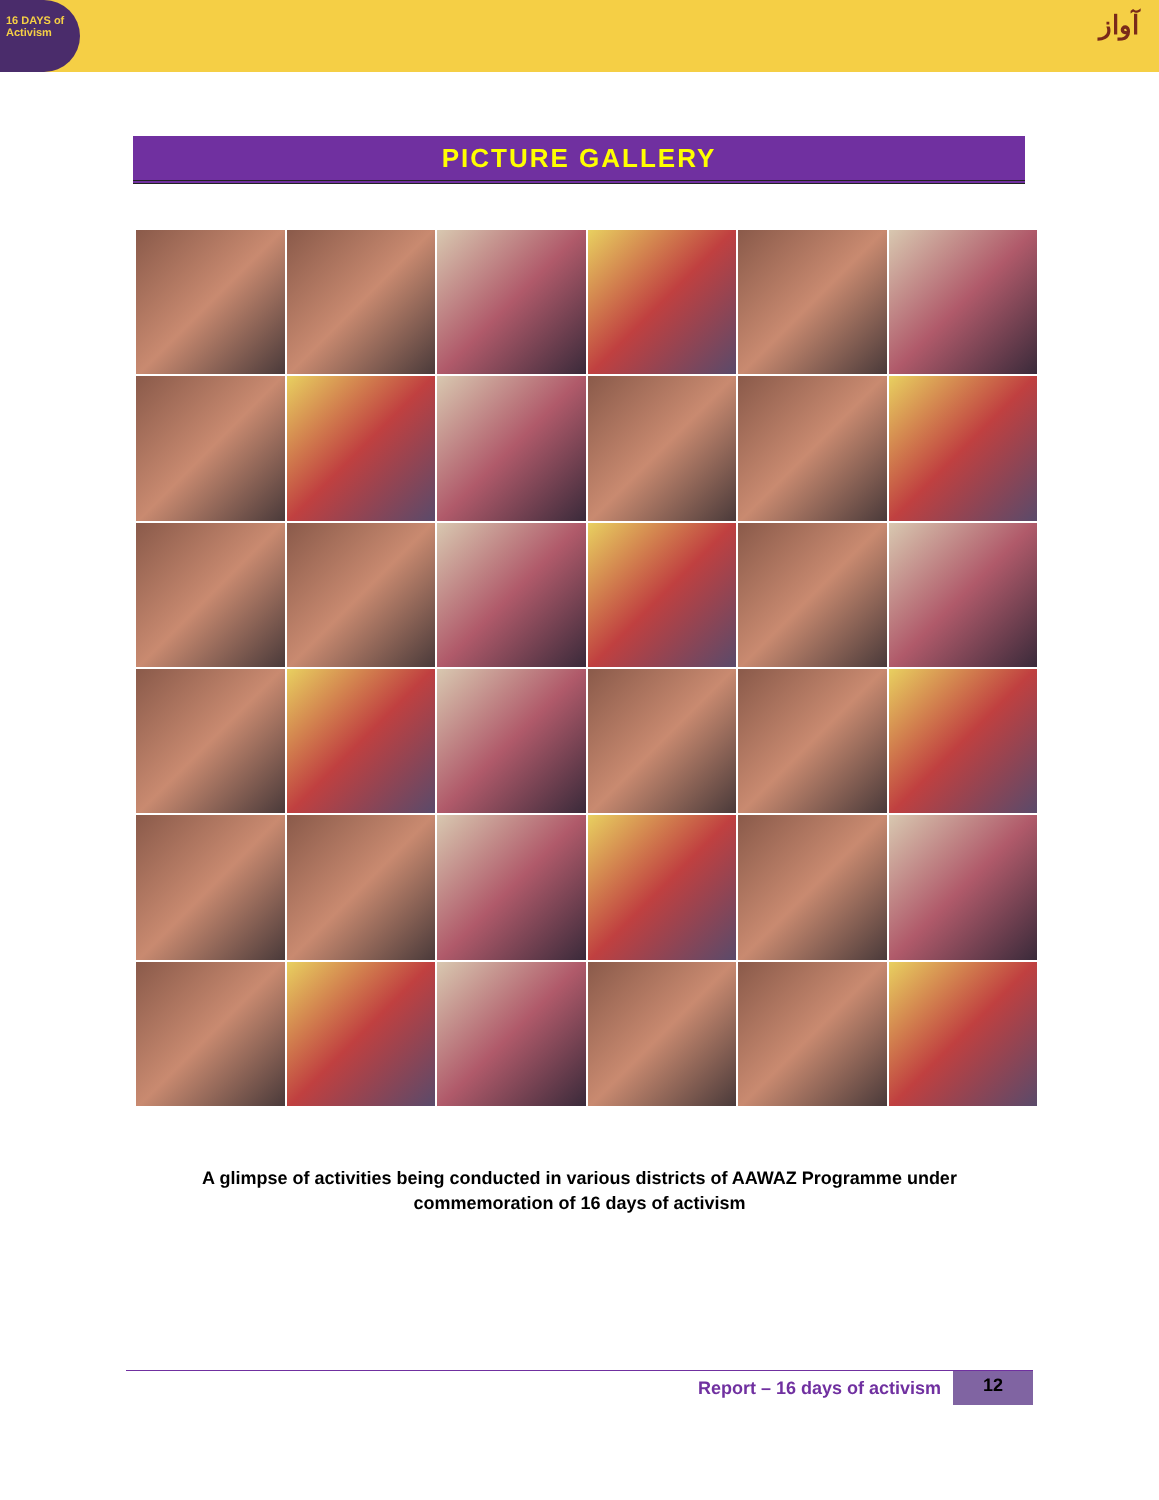16 DAYS of Activism
آواز
PICTURE GALLERY
A glimpse of activities being conducted in various districts of AAWAZ Programme under commemoration of 16 days of activism
Report – 16 days of activism 12